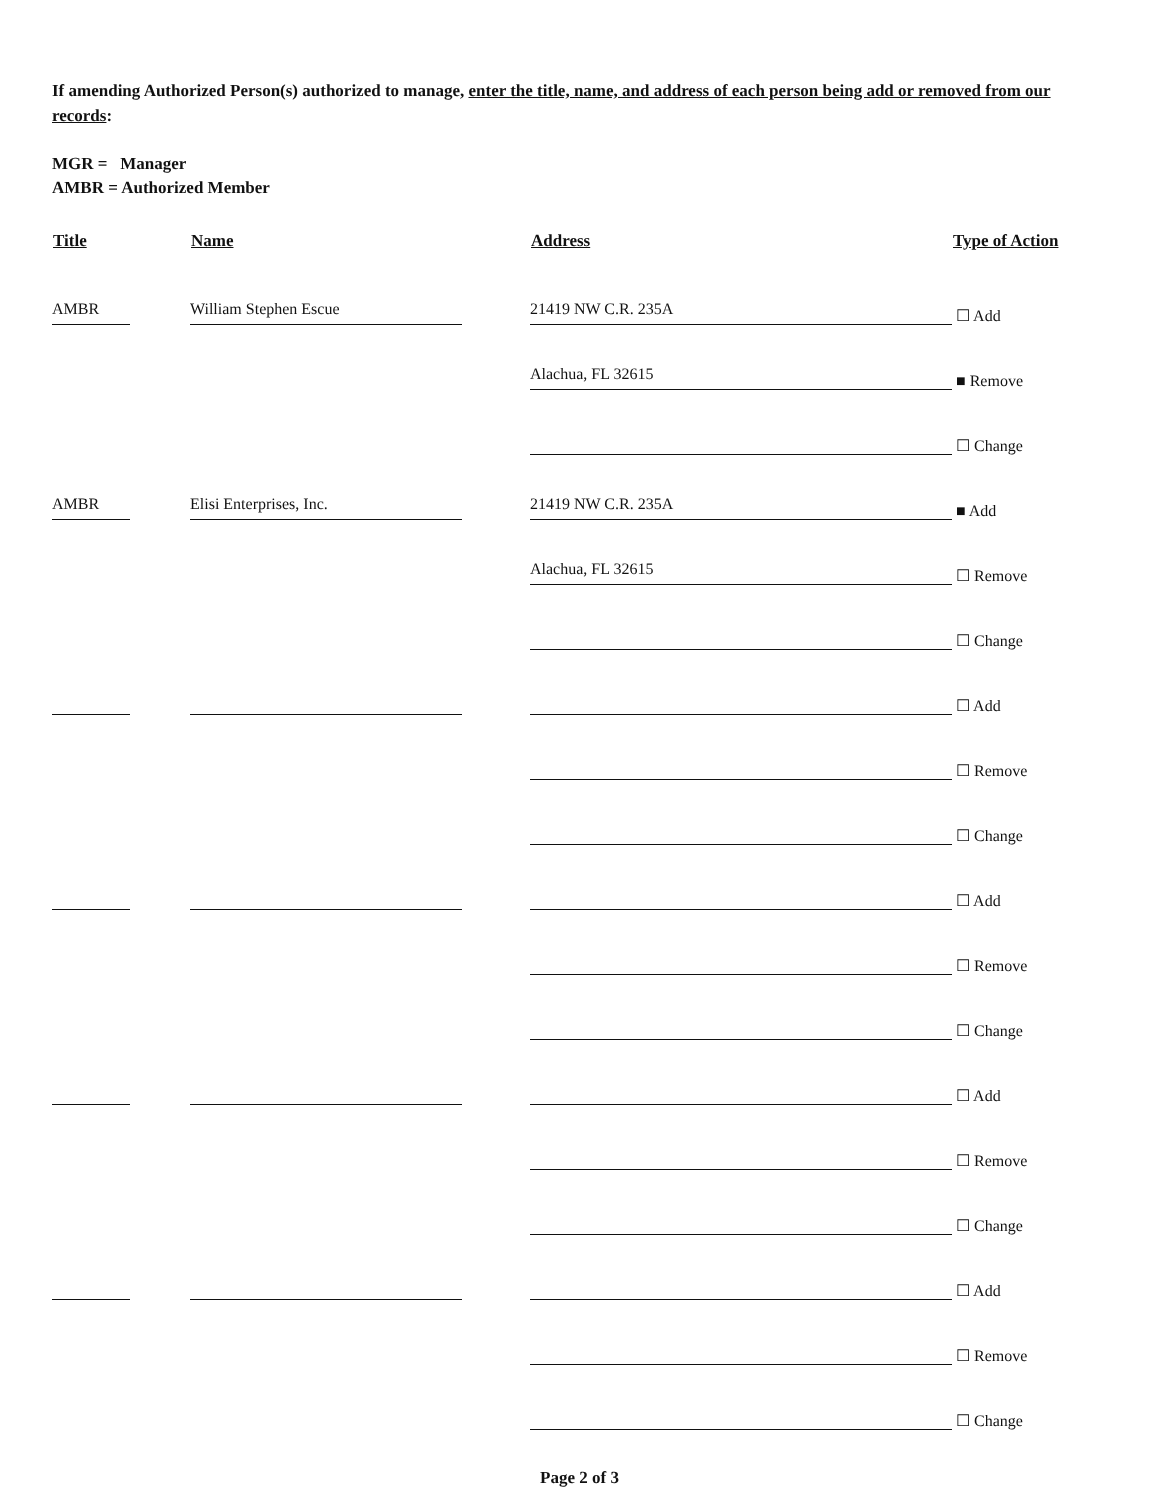If amending Authorized Person(s) authorized to manage, enter the title, name, and address of each person being add or removed from our records:
MGR = Manager
AMBR = Authorized Member
| Title | | Name | | Address | Type of Action |
| --- | --- | --- | --- | --- | --- |
| AMBR | | William Stephen Escue | | 21419 NW C.R. 235A | ☐ Add |
| | | | | Alachua, FL 32615 | ■ Remove |
| | | | | | ☐ Change |
| AMBR | | Elisi Enterprises, Inc. | | 21419 NW C.R. 235A | ■ Add |
| | | | | Alachua, FL 32615 | ☐ Remove |
| | | | | | ☐ Change |
| | | | | | ☐ Add |
| | | | | | ☐ Remove |
| | | | | | ☐ Change |
| | | | | | ☐ Add |
| | | | | | ☐ Remove |
| | | | | | ☐ Change |
| | | | | | ☐ Add |
| | | | | | ☐ Remove |
| | | | | | ☐ Change |
| | | | | | ☐ Add |
| | | | | | ☐ Remove |
| | | | | | ☐ Change |
Page 2 of 3